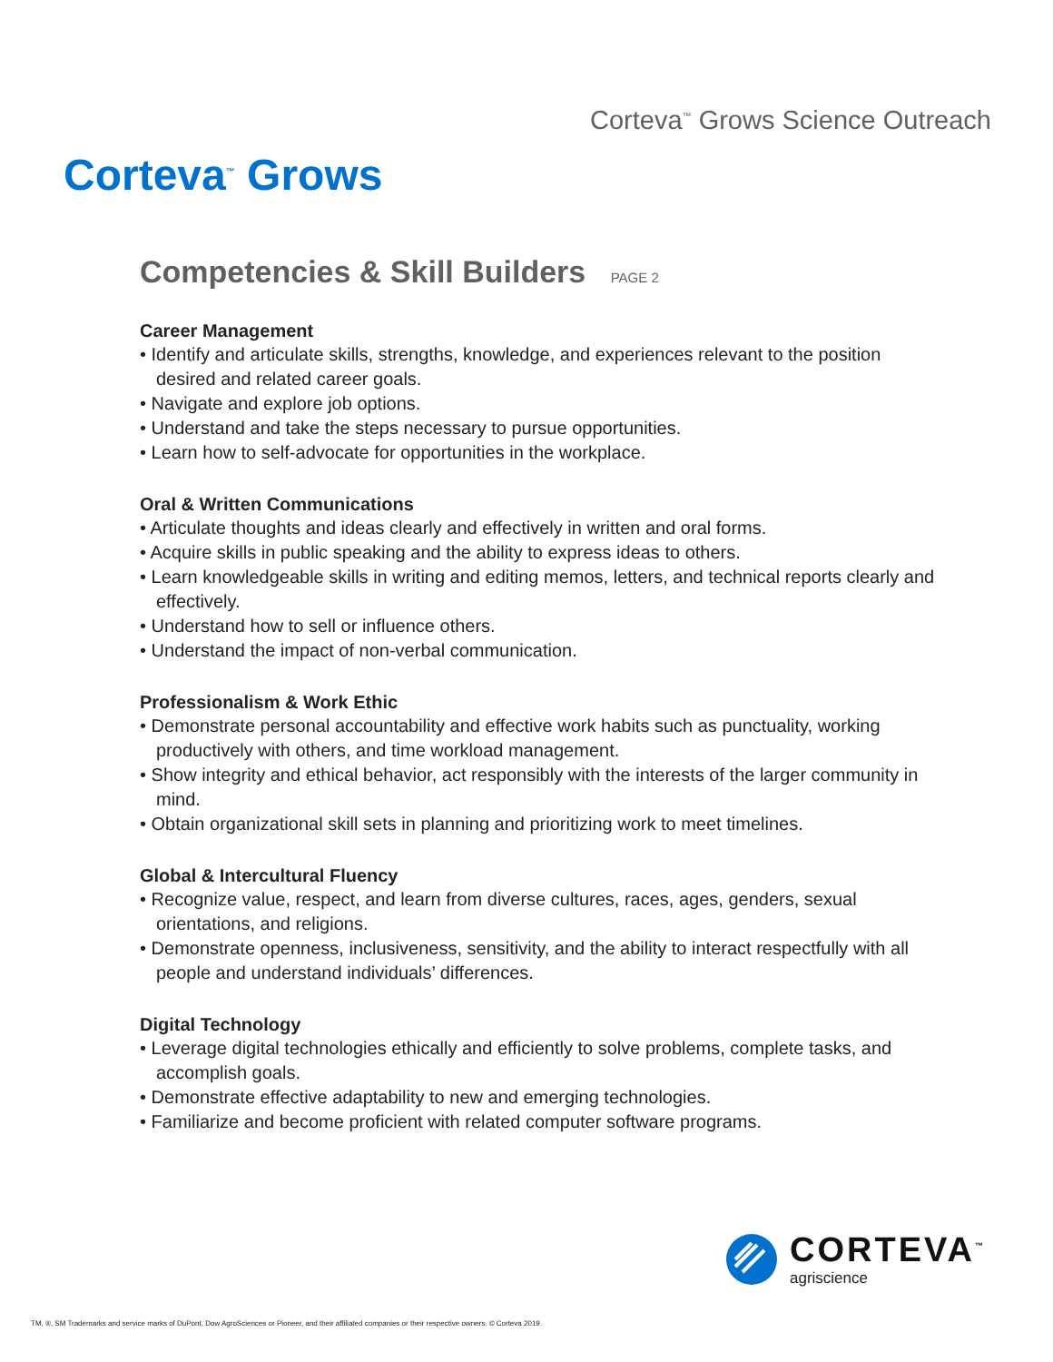Corteva<sup>™</sup> Grows Science Outreach
Corteva<sup>™</sup> Grows
Competencies & Skill Builders PAGE 2
Career Management
• Identify and articulate skills, strengths, knowledge, and experiences relevant to the position desired and related career goals.
• Navigate and explore job options.
• Understand and take the steps necessary to pursue opportunities.
• Learn how to self-advocate for opportunities in the workplace.
Oral & Written Communications
• Articulate thoughts and ideas clearly and effectively in written and oral forms.
• Acquire skills in public speaking and the ability to express ideas to others.
• Learn knowledgeable skills in writing and editing memos, letters, and technical reports clearly and effectively.
• Understand how to sell or influence others.
• Understand the impact of non-verbal communication.
Professionalism & Work Ethic
• Demonstrate personal accountability and effective work habits such as punctuality, working productively with others, and time workload management.
• Show integrity and ethical behavior, act responsibly with the interests of the larger community in mind.
• Obtain organizational skill sets in planning and prioritizing work to meet timelines.
Global & Intercultural Fluency
• Recognize value, respect, and learn from diverse cultures, races, ages, genders, sexual orientations, and religions.
• Demonstrate openness, inclusiveness, sensitivity, and the ability to interact respectfully with all people and understand individuals’ differences.
Digital Technology
• Leverage digital technologies ethically and efficiently to solve problems, complete tasks, and accomplish goals.
• Demonstrate effective adaptability to new and emerging technologies.
• Familiarize and become proficient with related computer software programs.
CORTEVA<sup>™</sup>
agriscience
TM, ®, SM Trademarks and service marks of DuPont, Dow AgroSciences or Pioneer, and their affiliated companies or their respective owners. © Corteva 2019.